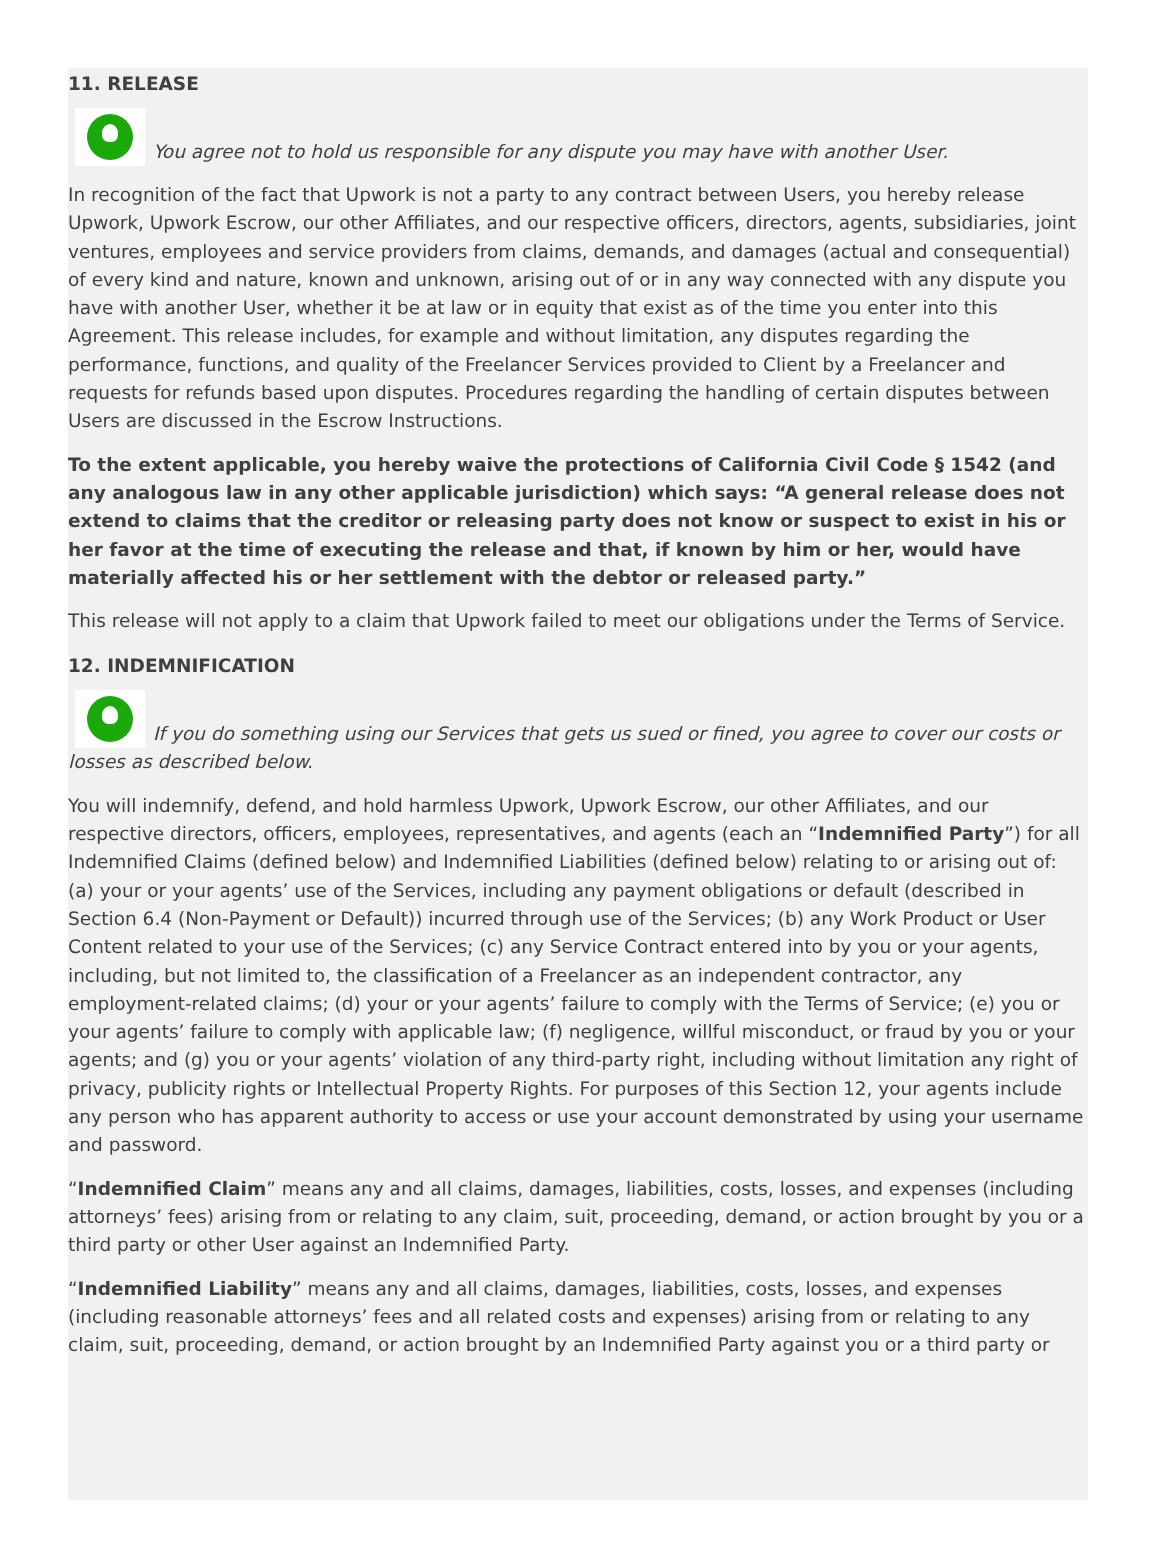11. RELEASE
You agree not to hold us responsible for any dispute you may have with another User.
In recognition of the fact that Upwork is not a party to any contract between Users, you hereby release Upwork, Upwork Escrow, our other Affiliates, and our respective officers, directors, agents, subsidiaries, joint ventures, employees and service providers from claims, demands, and damages (actual and consequential) of every kind and nature, known and unknown, arising out of or in any way connected with any dispute you have with another User, whether it be at law or in equity that exist as of the time you enter into this Agreement. This release includes, for example and without limitation, any disputes regarding the performance, functions, and quality of the Freelancer Services provided to Client by a Freelancer and requests for refunds based upon disputes. Procedures regarding the handling of certain disputes between Users are discussed in the Escrow Instructions.
To the extent applicable, you hereby waive the protections of California Civil Code § 1542 (and any analogous law in any other applicable jurisdiction) which says: “A general release does not extend to claims that the creditor or releasing party does not know or suspect to exist in his or her favor at the time of executing the release and that, if known by him or her, would have materially affected his or her settlement with the debtor or released party.”
This release will not apply to a claim that Upwork failed to meet our obligations under the Terms of Service.
12. INDEMNIFICATION
If you do something using our Services that gets us sued or fined, you agree to cover our costs or losses as described below.
You will indemnify, defend, and hold harmless Upwork, Upwork Escrow, our other Affiliates, and our respective directors, officers, employees, representatives, and agents (each an “Indemnified Party”) for all Indemnified Claims (defined below) and Indemnified Liabilities (defined below) relating to or arising out of: (a) your or your agents’ use of the Services, including any payment obligations or default (described in Section 6.4 (Non-Payment or Default)) incurred through use of the Services; (b) any Work Product or User Content related to your use of the Services; (c) any Service Contract entered into by you or your agents, including, but not limited to, the classification of a Freelancer as an independent contractor, any employment-related claims; (d) your or your agents’ failure to comply with the Terms of Service; (e) you or your agents’ failure to comply with applicable law; (f) negligence, willful misconduct, or fraud by you or your agents; and (g) you or your agents’ violation of any third-party right, including without limitation any right of privacy, publicity rights or Intellectual Property Rights. For purposes of this Section 12, your agents include any person who has apparent authority to access or use your account demonstrated by using your username and password.
“Indemnified Claim” means any and all claims, damages, liabilities, costs, losses, and expenses (including attorneys’ fees) arising from or relating to any claim, suit, proceeding, demand, or action brought by you or a third party or other User against an Indemnified Party.
“Indemnified Liability” means any and all claims, damages, liabilities, costs, losses, and expenses (including reasonable attorneys’ fees and all related costs and expenses) arising from or relating to any claim, suit, proceeding, demand, or action brought by an Indemnified Party against you or a third party or